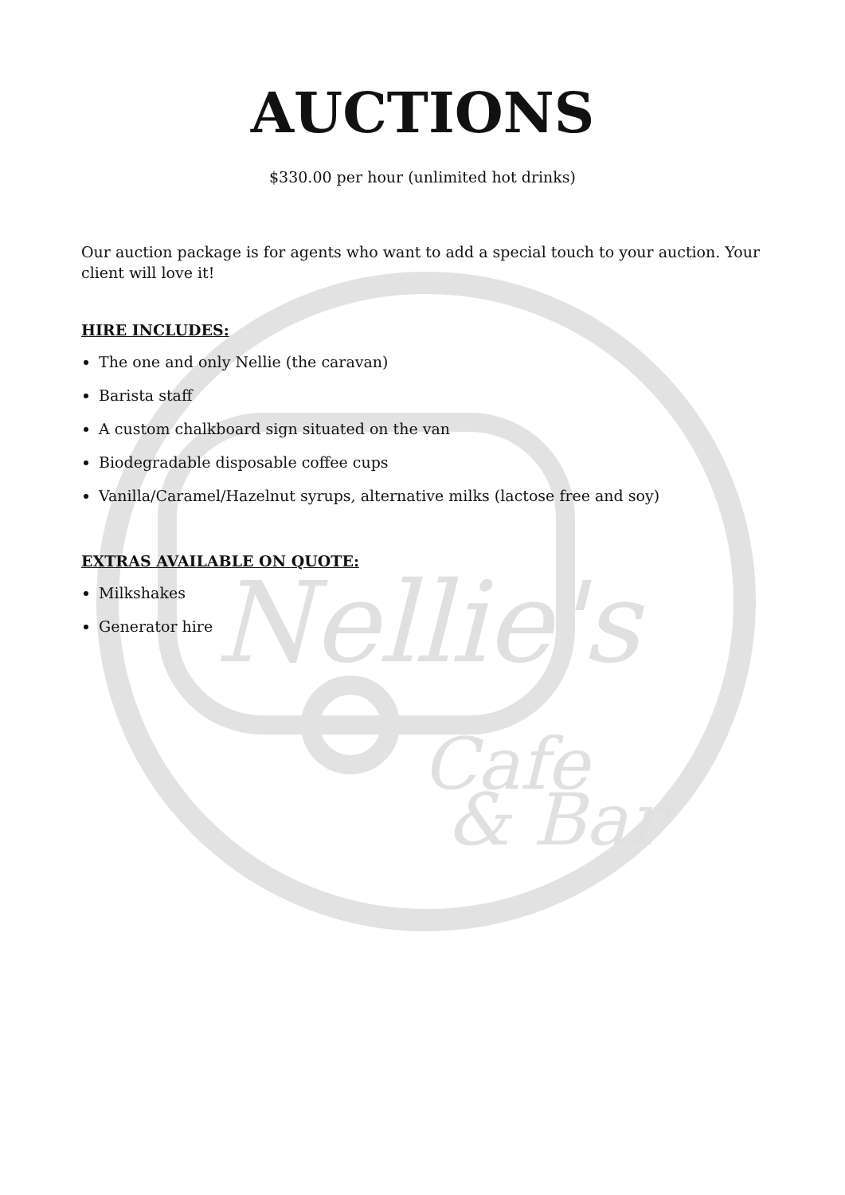Nellie's
Cafe
& Bar
AUCTIONS
$330.00 per hour (unlimited hot drinks)
Our auction package is for agents who want to add a special touch to your auction. Your client will love it!
HIRE INCLUDES:
The one and only Nellie (the caravan)
Barista staff
A custom chalkboard sign situated on the van
Biodegradable disposable coffee cups
Vanilla/Caramel/Hazelnut syrups, alternative milks (lactose free and soy)
EXTRAS AVAILABLE ON QUOTE:
Milkshakes
Generator hire